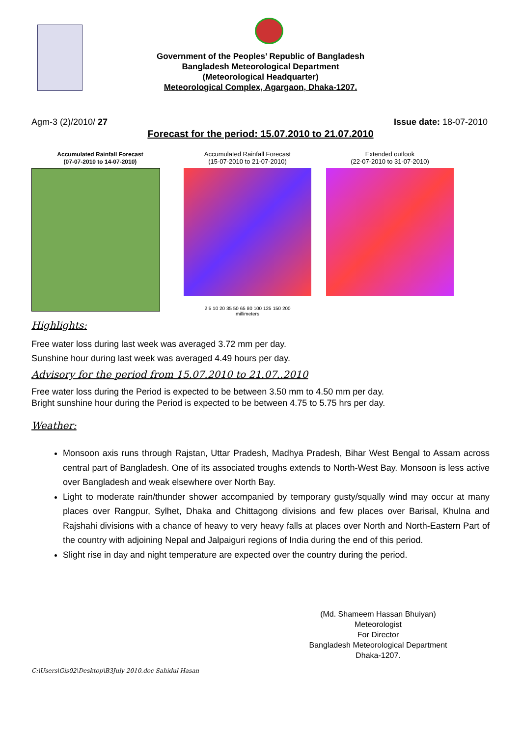Government of the Peoples’ Republic of Bangladesh
Bangladesh Meteorological Department
(Meteorological Headquarter)
Meteorological Complex, Agargaon, Dhaka-1207.
Agm-3 (2)/2010/ 27 Issue date: 18-07-2010
Forecast for the period: 15.07.2010 to 21.07.2010
Accumulated Rainfall Forecast
(07-07-2010 to 14-07-2010)
Accumulated Rainfall Forecast
(15-07-2010 to 21-07-2010)
2 5 10 20 35 50 65 80 100 125 150 200
millimeters
Extended outlook
(22-07-2010 to 31-07-2010)
Highlights:
Free water loss during last week was averaged 3.72 mm per day.
Sunshine hour during last week was averaged 4.49 hours per day.
Advisory for the period from 15.07.2010 to 21.07..2010
Free water loss during the Period is expected to be between 3.50 mm to 4.50 mm per day.
Bright sunshine hour during the Period is expected to be between 4.75 to 5.75 hrs per day.
Weather:
Monsoon axis runs through Rajstan, Uttar Pradesh, Madhya Pradesh, Bihar West Bengal to Assam across central part of Bangladesh. One of its associated troughs extends to North-West Bay. Monsoon is less active over Bangladesh and weak elsewhere over North Bay.
Light to moderate rain/thunder shower accompanied by temporary gusty/squally wind may occur at many places over Rangpur, Sylhet, Dhaka and Chittagong divisions and few places over Barisal, Khulna and Rajshahi divisions with a chance of heavy to very heavy falls at places over North and North-Eastern Part of the country with adjoining Nepal and Jalpaiguri regions of India during the end of this period.
Slight rise in day and night temperature are expected over the country during the period.
(Md. Shameem Hassan Bhuiyan)
Meteorologist
For Director
Bangladesh Meteorological Department
Dhaka-1207.
C:\Users\Gis02\Desktop\B3July 2010.doc Sahidul Hasan